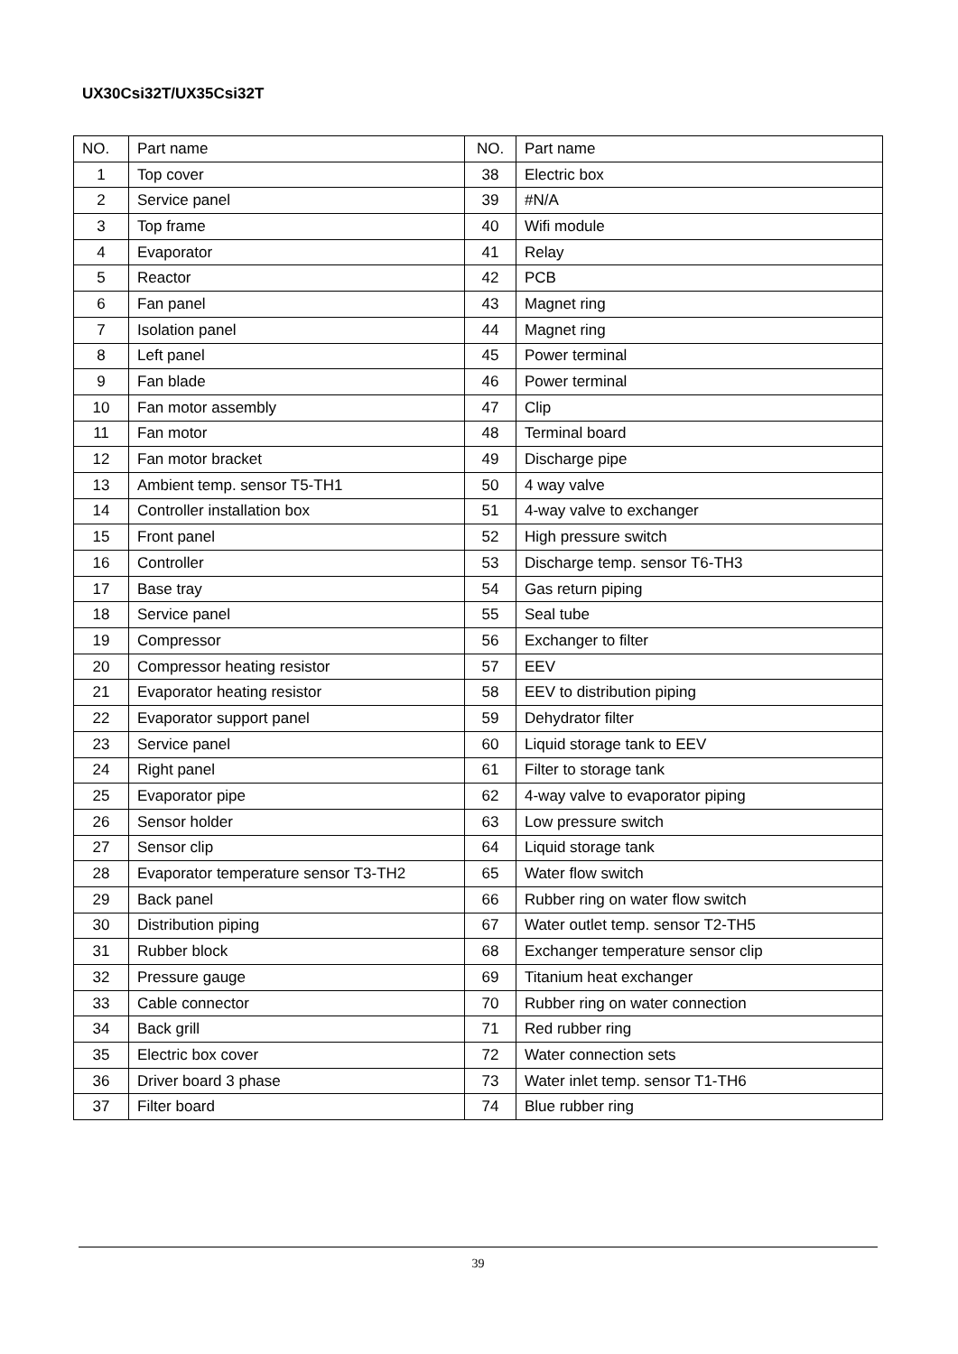UX30Csi32T/UX35Csi32T
| NO. | Part name | NO. | Part name |
| --- | --- | --- | --- |
| 1 | Top cover | 38 | Electric box |
| 2 | Service panel | 39 | #N/A |
| 3 | Top frame | 40 | Wifi module |
| 4 | Evaporator | 41 | Relay |
| 5 | Reactor | 42 | PCB |
| 6 | Fan panel | 43 | Magnet ring |
| 7 | Isolation panel | 44 | Magnet ring |
| 8 | Left panel | 45 | Power terminal |
| 9 | Fan blade | 46 | Power terminal |
| 10 | Fan motor assembly | 47 | Clip |
| 11 | Fan motor | 48 | Terminal board |
| 12 | Fan motor bracket | 49 | Discharge pipe |
| 13 | Ambient temp. sensor T5-TH1 | 50 | 4 way valve |
| 14 | Controller installation box | 51 | 4-way valve to exchanger |
| 15 | Front panel | 52 | High pressure switch |
| 16 | Controller | 53 | Discharge temp. sensor T6-TH3 |
| 17 | Base tray | 54 | Gas return piping |
| 18 | Service panel | 55 | Seal tube |
| 19 | Compressor | 56 | Exchanger to filter |
| 20 | Compressor heating resistor | 57 | EEV |
| 21 | Evaporator heating resistor | 58 | EEV to distribution piping |
| 22 | Evaporator support panel | 59 | Dehydrator filter |
| 23 | Service panel | 60 | Liquid storage tank to EEV |
| 24 | Right panel | 61 | Filter to storage tank |
| 25 | Evaporator pipe | 62 | 4-way valve to evaporator piping |
| 26 | Sensor holder | 63 | Low pressure switch |
| 27 | Sensor clip | 64 | Liquid storage tank |
| 28 | Evaporator temperature sensor T3-TH2 | 65 | Water flow switch |
| 29 | Back panel | 66 | Rubber ring on water flow switch |
| 30 | Distribution piping | 67 | Water outlet temp. sensor T2-TH5 |
| 31 | Rubber block | 68 | Exchanger temperature sensor clip |
| 32 | Pressure gauge | 69 | Titanium heat exchanger |
| 33 | Cable connector | 70 | Rubber ring on water connection |
| 34 | Back grill | 71 | Red rubber ring |
| 35 | Electric box cover | 72 | Water connection sets |
| 36 | Driver board 3 phase | 73 | Water inlet temp. sensor T1-TH6 |
| 37 | Filter board | 74 | Blue rubber ring |
39